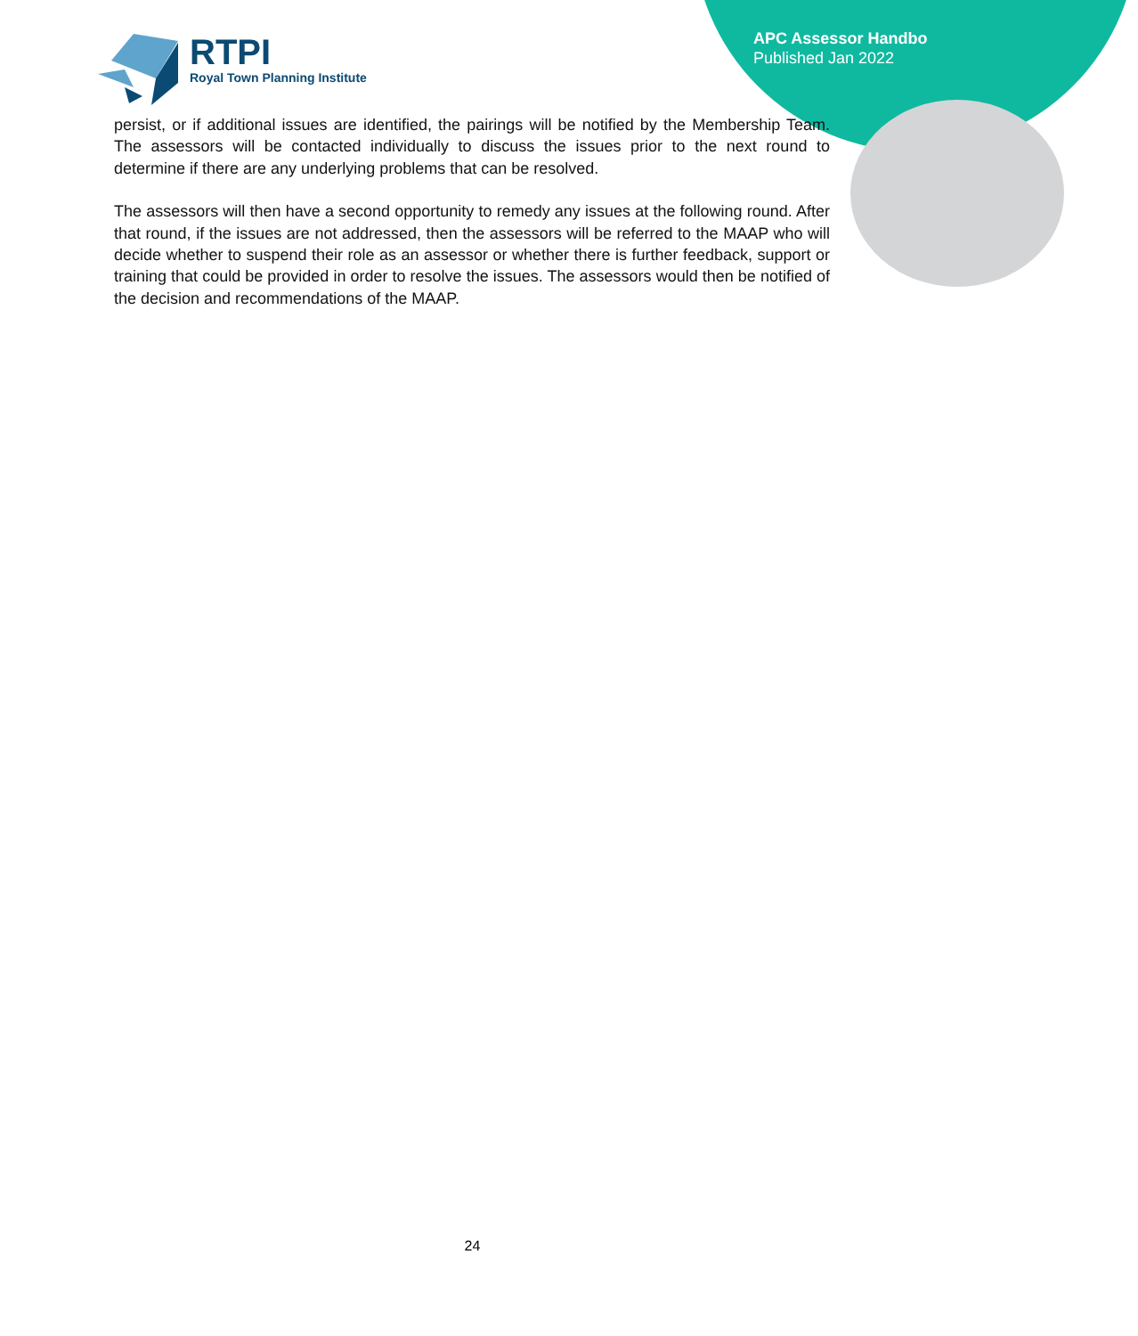APC Assessor Handbo
Published Jan 2022
RTPI
Royal Town Planning Institute
persist, or if additional issues are identified, the pairings will be notified by the Membership Team. The assessors will be contacted individually to discuss the issues prior to the next round to determine if there are any underlying problems that can be resolved.
The assessors will then have a second opportunity to remedy any issues at the following round. After that round, if the issues are not addressed, then the assessors will be referred to the MAAP who will decide whether to suspend their role as an assessor or whether there is further feedback, support or training that could be provided in order to resolve the issues. The assessors would then be notified of the decision and recommendations of the MAAP.
24